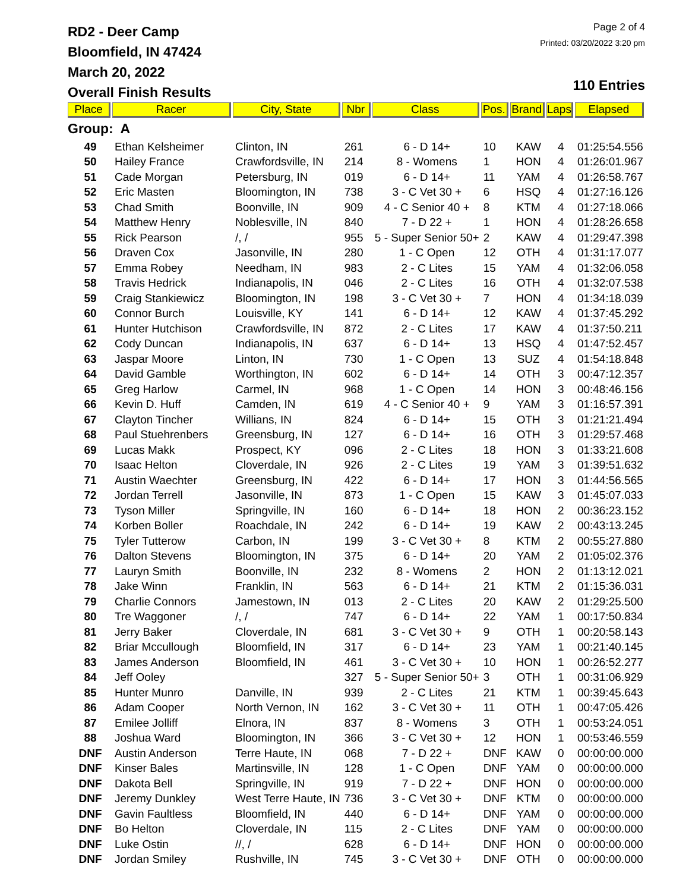RD2 - Deer Camp
Bloomfield, IN 47424
March 20, 2022
Overall Finish Results
Page 2 of 4
Printed: 03/20/2022 3:20 pm
110 Entries
| Place | Racer | City, State | Nbr | Class | Pos. | Brand | Laps | Elapsed |
| --- | --- | --- | --- | --- | --- | --- | --- | --- |
| Group: A | | | | | | | | |
| 49 | Ethan Kelsheimer | Clinton, IN | 261 | 6 - D 14+ | 10 | KAW | 4 | 01:25:54.556 |
| 50 | Hailey France | Crawfordsville, IN | 214 | 8 - Womens | 1 | HON | 4 | 01:26:01.967 |
| 51 | Cade Morgan | Petersburg, IN | 019 | 6 - D 14+ | 11 | YAM | 4 | 01:26:58.767 |
| 52 | Eric Masten | Bloomington, IN | 738 | 3 - C Vet 30 + | 6 | HSQ | 4 | 01:27:16.126 |
| 53 | Chad Smith | Boonville, IN | 909 | 4 - C Senior 40 + | 8 | KTM | 4 | 01:27:18.066 |
| 54 | Matthew Henry | Noblesville, IN | 840 | 7 - D 22 + | 1 | HON | 4 | 01:28:26.658 |
| 55 | Rick Pearson | /, / | 955 | 5 - Super Senior 50+ | 2 | KAW | 4 | 01:29:47.398 |
| 56 | Draven Cox | Jasonville, IN | 280 | 1 - C Open | 12 | OTH | 4 | 01:31:17.077 |
| 57 | Emma Robey | Needham, IN | 983 | 2 - C Lites | 15 | YAM | 4 | 01:32:06.058 |
| 58 | Travis Hedrick | Indianapolis, IN | 046 | 2 - C Lites | 16 | OTH | 4 | 01:32:07.538 |
| 59 | Craig Stankiewicz | Bloomington, IN | 198 | 3 - C Vet 30 + | 7 | HON | 4 | 01:34:18.039 |
| 60 | Connor Burch | Louisville, KY | 141 | 6 - D 14+ | 12 | KAW | 4 | 01:37:45.292 |
| 61 | Hunter Hutchison | Crawfordsville, IN | 872 | 2 - C Lites | 17 | KAW | 4 | 01:37:50.211 |
| 62 | Cody Duncan | Indianapolis, IN | 637 | 6 - D 14+ | 13 | HSQ | 4 | 01:47:52.457 |
| 63 | Jaspar Moore | Linton, IN | 730 | 1 - C Open | 13 | SUZ | 4 | 01:54:18.848 |
| 64 | David Gamble | Worthington, IN | 602 | 6 - D 14+ | 14 | OTH | 3 | 00:47:12.357 |
| 65 | Greg Harlow | Carmel, IN | 968 | 1 - C Open | 14 | HON | 3 | 00:48:46.156 |
| 66 | Kevin D. Huff | Camden, IN | 619 | 4 - C Senior 40 + | 9 | YAM | 3 | 01:16:57.391 |
| 67 | Clayton Tincher | Willians, IN | 824 | 6 - D 14+ | 15 | OTH | 3 | 01:21:21.494 |
| 68 | Paul Stuehrenbers | Greensburg, IN | 127 | 6 - D 14+ | 16 | OTH | 3 | 01:29:57.468 |
| 69 | Lucas Makk | Prospect, KY | 096 | 2 - C Lites | 18 | HON | 3 | 01:33:21.608 |
| 70 | Isaac Helton | Cloverdale, IN | 926 | 2 - C Lites | 19 | YAM | 3 | 01:39:51.632 |
| 71 | Austin Waechter | Greensburg, IN | 422 | 6 - D 14+ | 17 | HON | 3 | 01:44:56.565 |
| 72 | Jordan Terrell | Jasonville, IN | 873 | 1 - C Open | 15 | KAW | 3 | 01:45:07.033 |
| 73 | Tyson Miller | Springville, IN | 160 | 6 - D 14+ | 18 | HON | 2 | 00:36:23.152 |
| 74 | Korben Boller | Roachdale, IN | 242 | 6 - D 14+ | 19 | KAW | 2 | 00:43:13.245 |
| 75 | Tyler Tutterow | Carbon, IN | 199 | 3 - C Vet 30 + | 8 | KTM | 2 | 00:55:27.880 |
| 76 | Dalton Stevens | Bloomington, IN | 375 | 6 - D 14+ | 20 | YAM | 2 | 01:05:02.376 |
| 77 | Lauryn Smith | Boonville, IN | 232 | 8 - Womens | 2 | HON | 2 | 01:13:12.021 |
| 78 | Jake Winn | Franklin, IN | 563 | 6 - D 14+ | 21 | KTM | 2 | 01:15:36.031 |
| 79 | Charlie Connors | Jamestown, IN | 013 | 2 - C Lites | 20 | KAW | 2 | 01:29:25.500 |
| 80 | Tre Waggoner | /, / | 747 | 6 - D 14+ | 22 | YAM | 1 | 00:17:50.834 |
| 81 | Jerry Baker | Cloverdale, IN | 681 | 3 - C Vet 30 + | 9 | OTH | 1 | 00:20:58.143 |
| 82 | Briar Mccullough | Bloomfield, IN | 317 | 6 - D 14+ | 23 | YAM | 1 | 00:21:40.145 |
| 83 | James Anderson | Bloomfield, IN | 461 | 3 - C Vet 30 + | 10 | HON | 1 | 00:26:52.277 |
| 84 | Jeff Ooley | | 327 | 5 - Super Senior 50+ | 3 | OTH | 1 | 00:31:06.929 |
| 85 | Hunter Munro | Danville, IN | 939 | 2 - C Lites | 21 | KTM | 1 | 00:39:45.643 |
| 86 | Adam Cooper | North Vernon, IN | 162 | 3 - C Vet 30 + | 11 | OTH | 1 | 00:47:05.426 |
| 87 | Emilee Jolliff | Elnora, IN | 837 | 8 - Womens | 3 | OTH | 1 | 00:53:24.051 |
| 88 | Joshua Ward | Bloomington, IN | 366 | 3 - C Vet 30 + | 12 | HON | 1 | 00:53:46.559 |
| DNF | Austin Anderson | Terre Haute, IN | 068 | 7 - D 22 + | DNF | KAW | 0 | 00:00:00.000 |
| DNF | Kinser Bales | Martinsville, IN | 128 | 1 - C Open | DNF | YAM | 0 | 00:00:00.000 |
| DNF | Dakota Bell | Springville, IN | 919 | 7 - D 22 + | DNF | HON | 0 | 00:00:00.000 |
| DNF | Jeremy Dunkley | West Terre Haute, IN | 736 | 3 - C Vet 30 + | DNF | KTM | 0 | 00:00:00.000 |
| DNF | Gavin Faultless | Bloomfield, IN | 440 | 6 - D 14+ | DNF | YAM | 0 | 00:00:00.000 |
| DNF | Bo Helton | Cloverdale, IN | 115 | 2 - C Lites | DNF | YAM | 0 | 00:00:00.000 |
| DNF | Luke Ostin | //, / | 628 | 6 - D 14+ | DNF | HON | 0 | 00:00:00.000 |
| DNF | Jordan Smiley | Rushville, IN | 745 | 3 - C Vet 30 + | DNF | OTH | 0 | 00:00:00.000 |